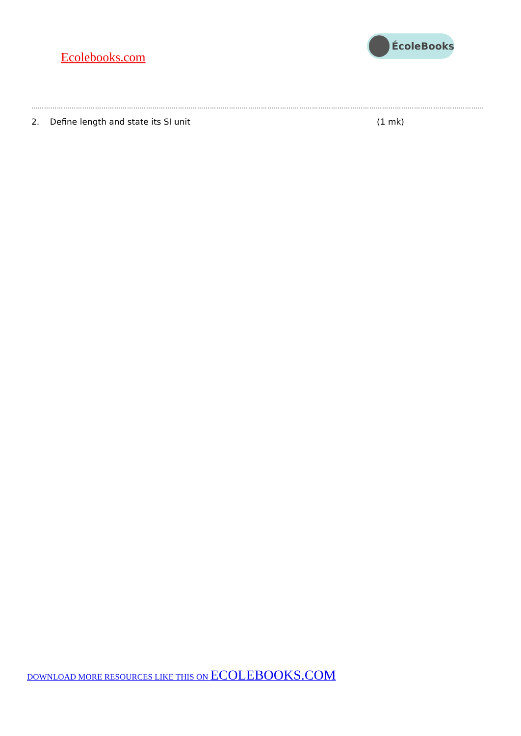Ecolebooks.com
ÉcoleBooks
…………………………………………………………………………………………………………………………………………………………………………………………………………………………
2. Define length and state its SI unit (1 mk)
DOWNLOAD MORE RESOURCES LIKE THIS ON ECOLEBOOKS.COM